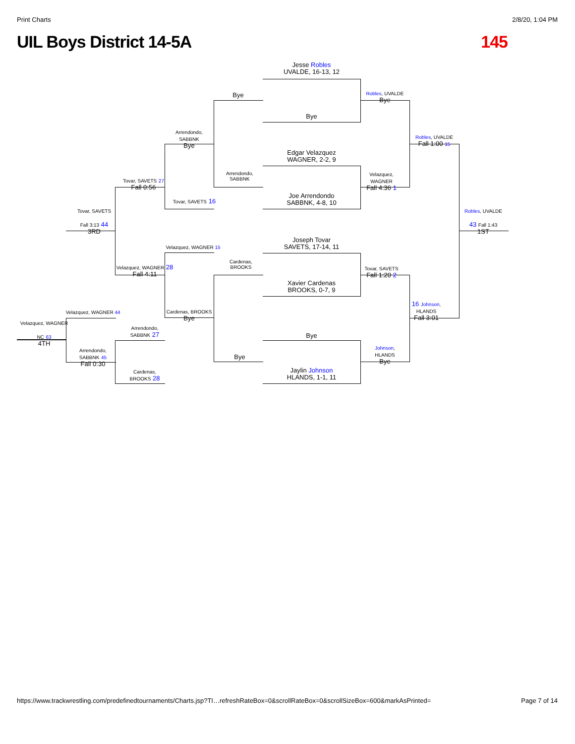Print Charts 2/8/20, 1:04 PM
UIL Boys District 14-5A 145
Jesse Robles
UVALDE, 16-13, 12
Bye
Edgar Velazquez
WAGNER, 2-2, 9
Joe Arrendondo
SABBNK, 4-8, 10
Joseph Tovar
SAVETS, 17-14, 11
Xavier Cardenas
BROOKS, 0-7, 9
Bye
Jaylin Johnson
HLANDS, 1-1, 11
Bye
Arrendondo,
SABBNK
Cardenas,
BROOKS
Bye
Robles, UVALDE
Bye
Velazquez,
WAGNER
Fall 4:36 1
Tovar, SAVETS
Fall 1:20 2
Johnson,
HLANDS
Bye
Robles, UVALDE
Fall 1:00 15
16 Johnson,
HLANDS
Fall 3:01
Robles, UVALDE
43 Fall 1:43
1ST
Arrendondo,
SABBNK
Bye
Tovar, SAVETS 16
Velazquez, WAGNER 15
Cardenas, BROOKS
Bye
Tovar, SAVETS 27
Fall 0:56
Velazquez, WAGNER 28
Fall 4:11
Tovar, SAVETS
Fall 3:13 44
3RD
Velazquez, WAGNER 44
Arrendondo,
SABBNK 45
Fall 0:30
Arrendondo,
SABBNK 27
Cardenas,
BROOKS 28
Velazquez, WAGNER
NC 63
4TH
https://www.trackwrestling.com/predefinedtournaments/Charts.jsp?TI…refreshRateBox=0&scrollRateBox=0&scrollSizeBox=600&markAsPrinted= Page 7 of 14